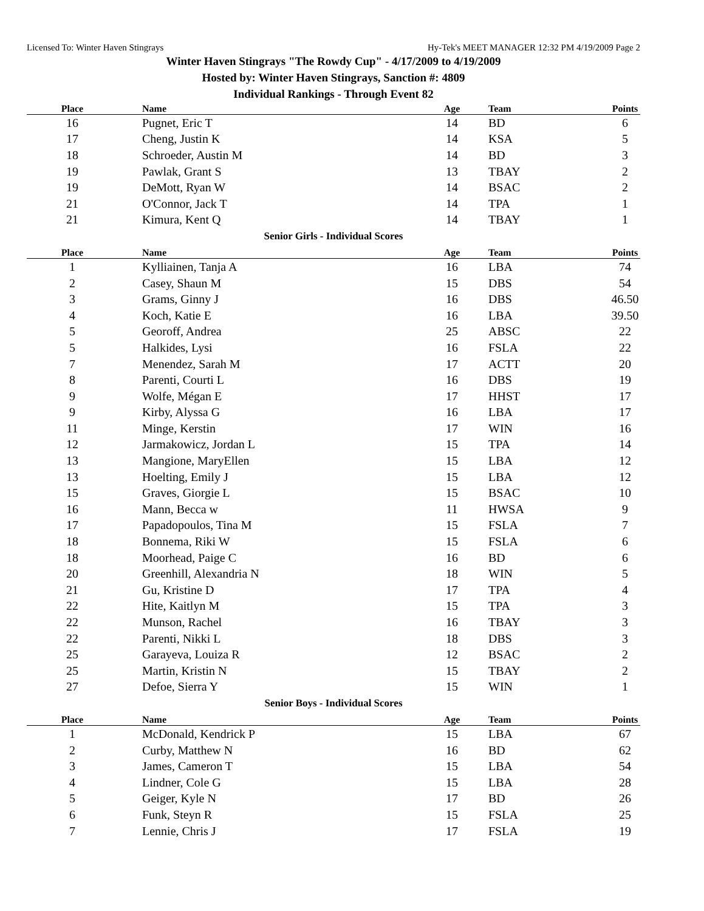Licensed To: Winter Haven Stingrays Hy-Tek's MEET MANAGER 12:32 PM 4/19/2009 Page 2
Winter Haven Stingrays "The Rowdy Cup" - 4/17/2009 to 4/19/2009
Hosted by: Winter Haven Stingrays, Sanction #: 4809
Individual Rankings - Through Event 82
| Place | Name | Age | Team | Points |
| --- | --- | --- | --- | --- |
| 16 | Pugnet, Eric T | 14 | BD | 6 |
| 17 | Cheng, Justin K | 14 | KSA | 5 |
| 18 | Schroeder, Austin M | 14 | BD | 3 |
| 19 | Pawlak, Grant S | 13 | TBAY | 2 |
| 19 | DeMott, Ryan W | 14 | BSAC | 2 |
| 21 | O'Connor, Jack T | 14 | TPA | 1 |
| 21 | Kimura, Kent Q | 14 | TBAY | 1 |
Senior Girls - Individual Scores
| Place | Name | Age | Team | Points |
| --- | --- | --- | --- | --- |
| 1 | Kylliainen, Tanja A | 16 | LBA | 74 |
| 2 | Casey, Shaun M | 15 | DBS | 54 |
| 3 | Grams, Ginny J | 16 | DBS | 46.50 |
| 4 | Koch, Katie E | 16 | LBA | 39.50 |
| 5 | Georoff, Andrea | 25 | ABSC | 22 |
| 5 | Halkides, Lysi | 16 | FSLA | 22 |
| 7 | Menendez, Sarah M | 17 | ACTT | 20 |
| 8 | Parenti, Courti L | 16 | DBS | 19 |
| 9 | Wolfe, Mégan E | 17 | HHST | 17 |
| 9 | Kirby, Alyssa G | 16 | LBA | 17 |
| 11 | Minge, Kerstin | 17 | WIN | 16 |
| 12 | Jarmakowicz, Jordan L | 15 | TPA | 14 |
| 13 | Mangione, MaryEllen | 15 | LBA | 12 |
| 13 | Hoelting, Emily J | 15 | LBA | 12 |
| 15 | Graves, Giorgie L | 15 | BSAC | 10 |
| 16 | Mann, Becca w | 11 | HWSA | 9 |
| 17 | Papadopoulos, Tina M | 15 | FSLA | 7 |
| 18 | Bonnema, Riki W | 15 | FSLA | 6 |
| 18 | Moorhead, Paige C | 16 | BD | 6 |
| 20 | Greenhill, Alexandria N | 18 | WIN | 5 |
| 21 | Gu, Kristine D | 17 | TPA | 4 |
| 22 | Hite, Kaitlyn M | 15 | TPA | 3 |
| 22 | Munson, Rachel | 16 | TBAY | 3 |
| 22 | Parenti, Nikki L | 18 | DBS | 3 |
| 25 | Garayeva, Louiza R | 12 | BSAC | 2 |
| 25 | Martin, Kristin N | 15 | TBAY | 2 |
| 27 | Defoe, Sierra Y | 15 | WIN | 1 |
Senior Boys - Individual Scores
| Place | Name | Age | Team | Points |
| --- | --- | --- | --- | --- |
| 1 | McDonald, Kendrick P | 15 | LBA | 67 |
| 2 | Curby, Matthew N | 16 | BD | 62 |
| 3 | James, Cameron T | 15 | LBA | 54 |
| 4 | Lindner, Cole G | 15 | LBA | 28 |
| 5 | Geiger, Kyle N | 17 | BD | 26 |
| 6 | Funk, Steyn R | 15 | FSLA | 25 |
| 7 | Lennie, Chris J | 17 | FSLA | 19 |